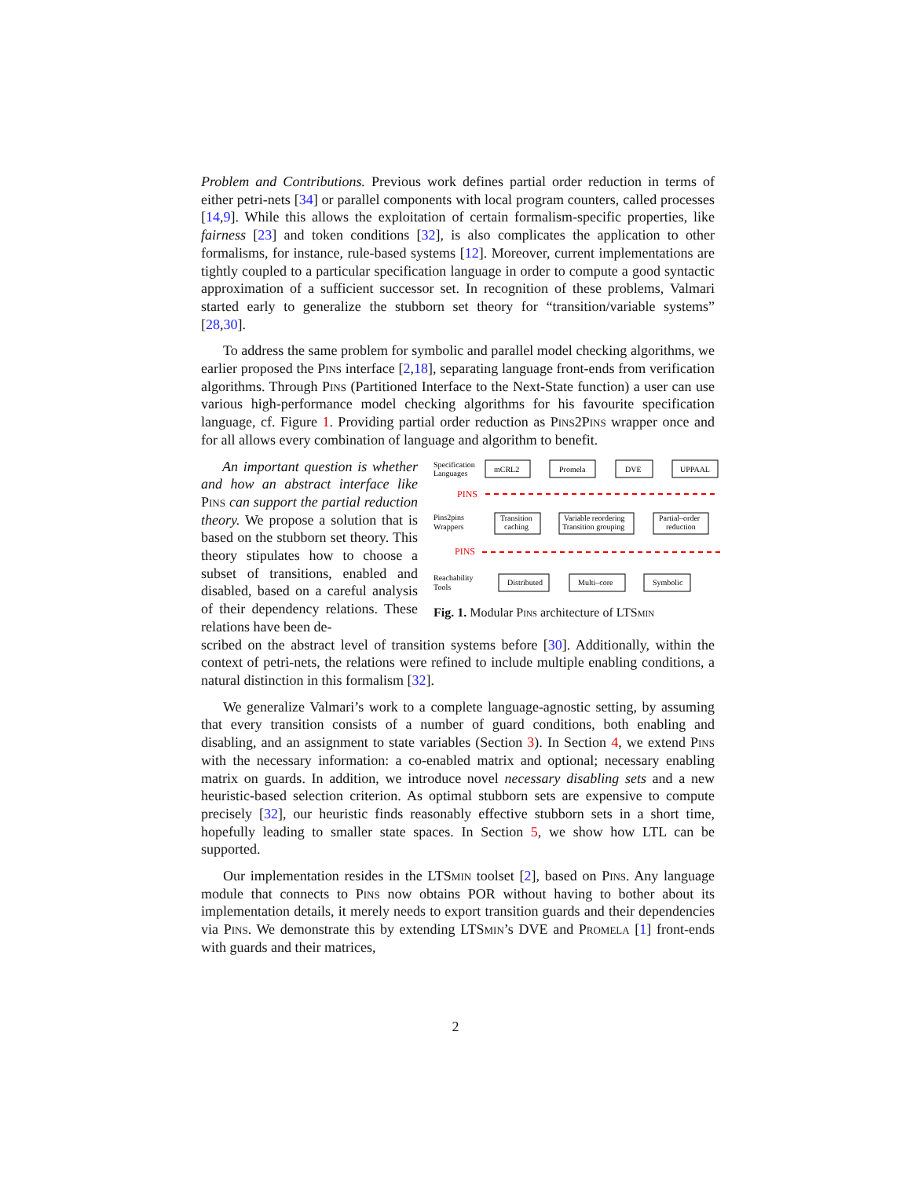Problem and Contributions. Previous work defines partial order reduction in terms of either petri-nets [34] or parallel components with local program counters, called processes [14,9]. While this allows the exploitation of certain formalism-specific properties, like fairness [23] and token conditions [32], is also complicates the application to other formalisms, for instance, rule-based systems [12]. Moreover, current implementations are tightly coupled to a particular specification language in order to compute a good syntactic approximation of a sufficient successor set. In recognition of these problems, Valmari started early to generalize the stubborn set theory for “transition/variable systems” [28,30].
To address the same problem for symbolic and parallel model checking algorithms, we earlier proposed the Pins interface [2,18], separating language front-ends from verification algorithms. Through Pins (Partitioned Interface to the Next-State function) a user can use various high-performance model checking algorithms for his favourite specification language, cf. Figure 1. Providing partial order reduction as Pins2Pins wrapper once and for all allows every combination of language and algorithm to benefit.
An important question is whether and how an abstract interface like Pins can support the partial reduction theory. We propose a solution that is based on the stubborn set theory. This theory stipulates how to choose a subset of transitions, enabled and disabled, based on a careful analysis of their dependency relations. These relations have been de-
Specification
Languages
mCRL2
Promela
DVE
UPPAAL
PINS
Pins2pins
Wrappers
Transition
caching
Variable reordering
Transition grouping
Partial–order
reduction
PINS
Reachability
Tools
Distributed
Multi–core
Symbolic
Fig. 1. Modular Pins architecture of LTSmin
scribed on the abstract level of transition systems before [30]. Additionally, within the context of petri-nets, the relations were refined to include multiple enabling conditions, a natural distinction in this formalism [32].
We generalize Valmari’s work to a complete language-agnostic setting, by assuming that every transition consists of a number of guard conditions, both enabling and disabling, and an assignment to state variables (Section 3). In Section 4, we extend Pins with the necessary information: a co-enabled matrix and optional; necessary enabling matrix on guards. In addition, we introduce novel necessary disabling sets and a new heuristic-based selection criterion. As optimal stubborn sets are expensive to compute precisely [32], our heuristic finds reasonably effective stubborn sets in a short time, hopefully leading to smaller state spaces. In Section 5, we show how LTL can be supported.
Our implementation resides in the LTSmin toolset [2], based on Pins. Any language module that connects to Pins now obtains POR without having to bother about its implementation details, it merely needs to export transition guards and their dependencies via Pins. We demonstrate this by extending LTSmin’s DVE and Promela [1] front-ends with guards and their matrices,
2